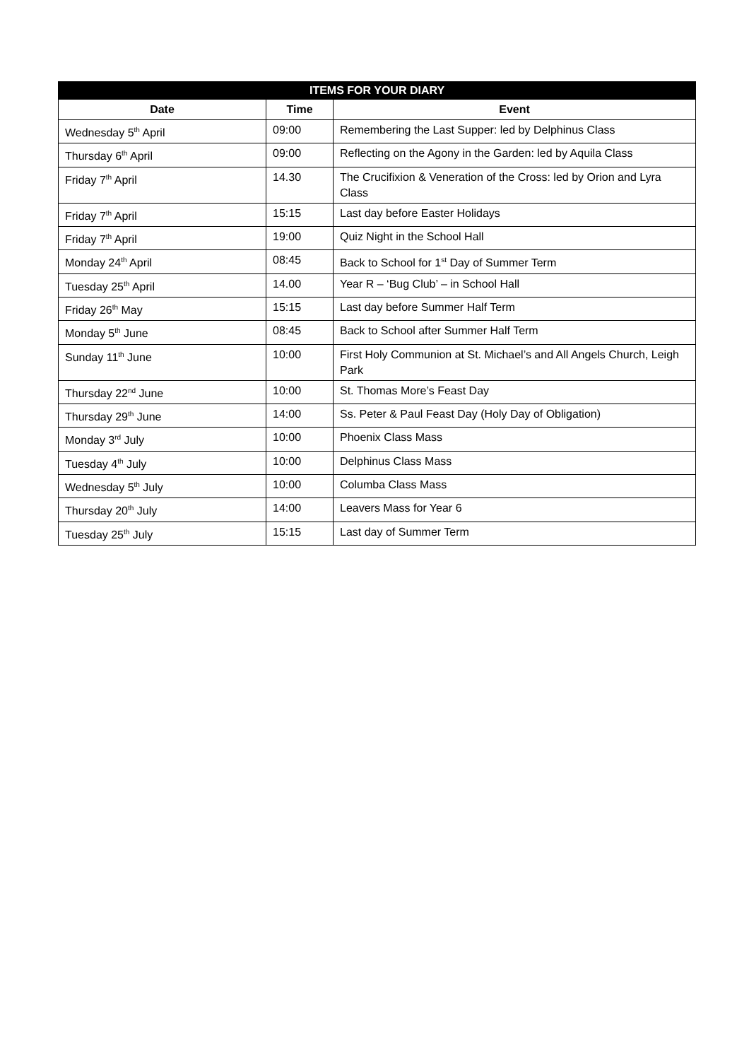| ITEMS FOR YOUR DIARY | | |
| --- | --- | --- |
| Date | Time | Event |
| Wednesday 5<sup>th</sup> April | 09:00 | Remembering the Last Supper: led by Delphinus Class |
| Thursday 6<sup>th</sup> April | 09:00 | Reflecting on the Agony in the Garden: led by Aquila Class |
| Friday 7<sup>th</sup> April | 14.30 | The Crucifixion & Veneration of the Cross: led by Orion and Lyra Class |
| Friday 7<sup>th</sup> April | 15:15 | Last day before Easter Holidays |
| Friday 7<sup>th</sup> April | 19:00 | Quiz Night in the School Hall |
| Monday 24<sup>th</sup> April | 08:45 | Back to School for 1<sup>st</sup> Day of Summer Term |
| Tuesday 25<sup>th</sup> April | 14.00 | Year R – ‘Bug Club’ – in School Hall |
| Friday 26<sup>th</sup> May | 15:15 | Last day before Summer Half Term |
| Monday 5<sup>th</sup> June | 08:45 | Back to School after Summer Half Term |
| Sunday 11<sup>th</sup> June | 10:00 | First Holy Communion at St. Michael’s and All Angels Church, Leigh Park |
| Thursday 22<sup>nd</sup> June | 10:00 | St. Thomas More’s Feast Day |
| Thursday 29<sup>th</sup> June | 14:00 | Ss. Peter & Paul Feast Day (Holy Day of Obligation) |
| Monday 3<sup>rd</sup> July | 10:00 | Phoenix Class Mass |
| Tuesday 4<sup>th</sup> July | 10:00 | Delphinus Class Mass |
| Wednesday 5<sup>th</sup> July | 10:00 | Columba Class Mass |
| Thursday 20<sup>th</sup> July | 14:00 | Leavers Mass for Year 6 |
| Tuesday 25<sup>th</sup> July | 15:15 | Last day of Summer Term |